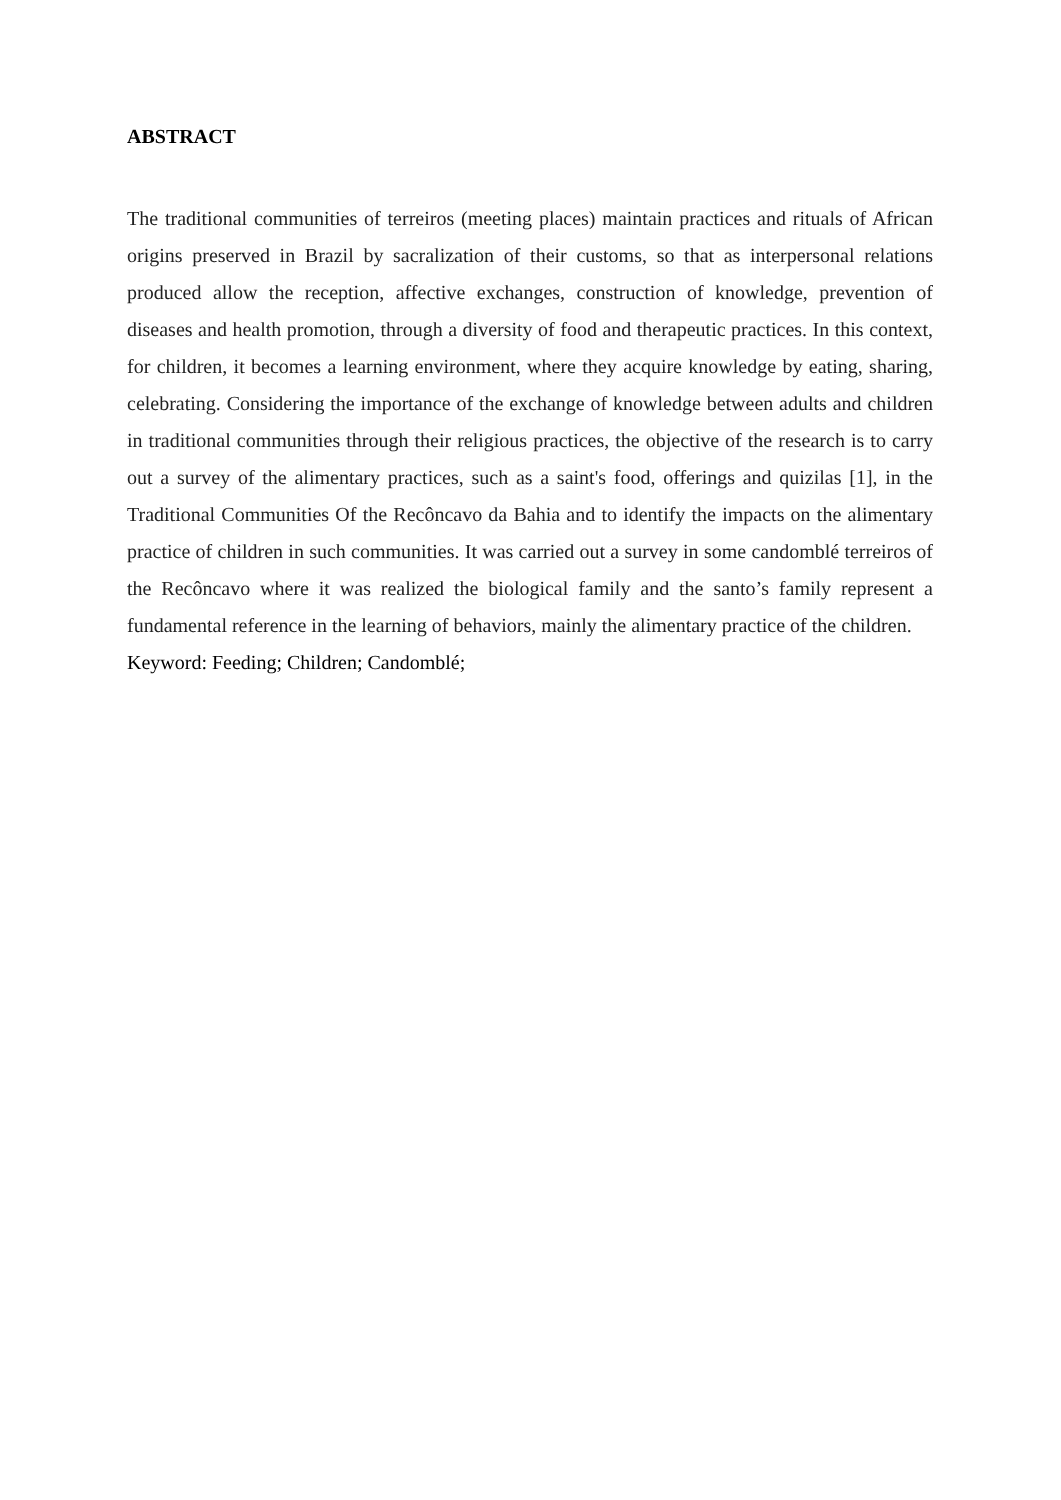ABSTRACT
The traditional communities of terreiros (meeting places) maintain practices and rituals of African origins preserved in Brazil by sacralization of their customs, so that as interpersonal relations produced allow the reception, affective exchanges, construction of knowledge, prevention of diseases and health promotion, through a diversity of food and therapeutic practices. In this context, for children, it becomes a learning environment, where they acquire knowledge by eating, sharing, celebrating. Considering the importance of the exchange of knowledge between adults and children in traditional communities through their religious practices, the objective of the research is to carry out a survey of the alimentary practices, such as a saint's food, offerings and quizilas [1], in the Traditional Communities Of the Recôncavo da Bahia and to identify the impacts on the alimentary practice of children in such communities. It was carried out a survey in some candomblé terreiros of the Recôncavo where it was realized the biological family and the santo’s family represent a fundamental reference in the learning of behaviors, mainly the alimentary practice of the children.
Keyword: Feeding; Children; Candomblé;